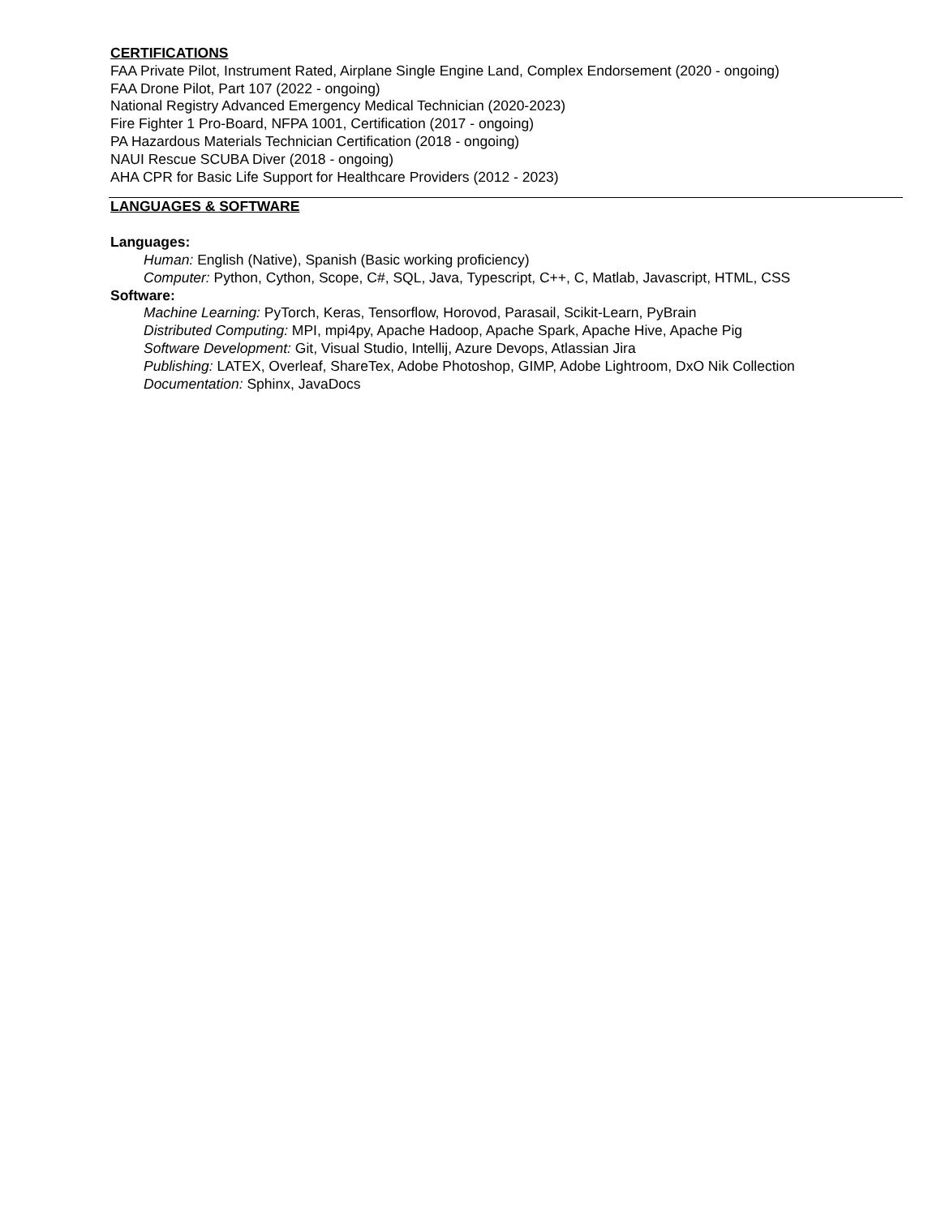CERTIFICATIONS
FAA Private Pilot, Instrument Rated, Airplane Single Engine Land, Complex Endorsement (2020 - ongoing)
FAA Drone Pilot, Part 107 (2022 - ongoing)
National Registry Advanced Emergency Medical Technician (2020-2023)
Fire Fighter 1 Pro-Board, NFPA 1001, Certification (2017 - ongoing)
PA Hazardous Materials Technician Certification (2018 - ongoing)
NAUI Rescue SCUBA Diver (2018 - ongoing)
AHA CPR for Basic Life Support for Healthcare Providers (2012 - 2023)
LANGUAGES & SOFTWARE
Languages:
Human: English (Native), Spanish (Basic working proficiency)
Computer: Python, Cython, Scope, C#, SQL, Java, Typescript, C++, C, Matlab, Javascript, HTML, CSS
Software:
Machine Learning: PyTorch, Keras, Tensorflow, Horovod, Parasail, Scikit-Learn, PyBrain
Distributed Computing: MPI, mpi4py, Apache Hadoop, Apache Spark, Apache Hive, Apache Pig
Software Development: Git, Visual Studio, Intellij, Azure Devops, Atlassian Jira
Publishing: LATEX, Overleaf, ShareTex, Adobe Photoshop, GIMP, Adobe Lightroom, DxO Nik Collection
Documentation: Sphinx, JavaDocs